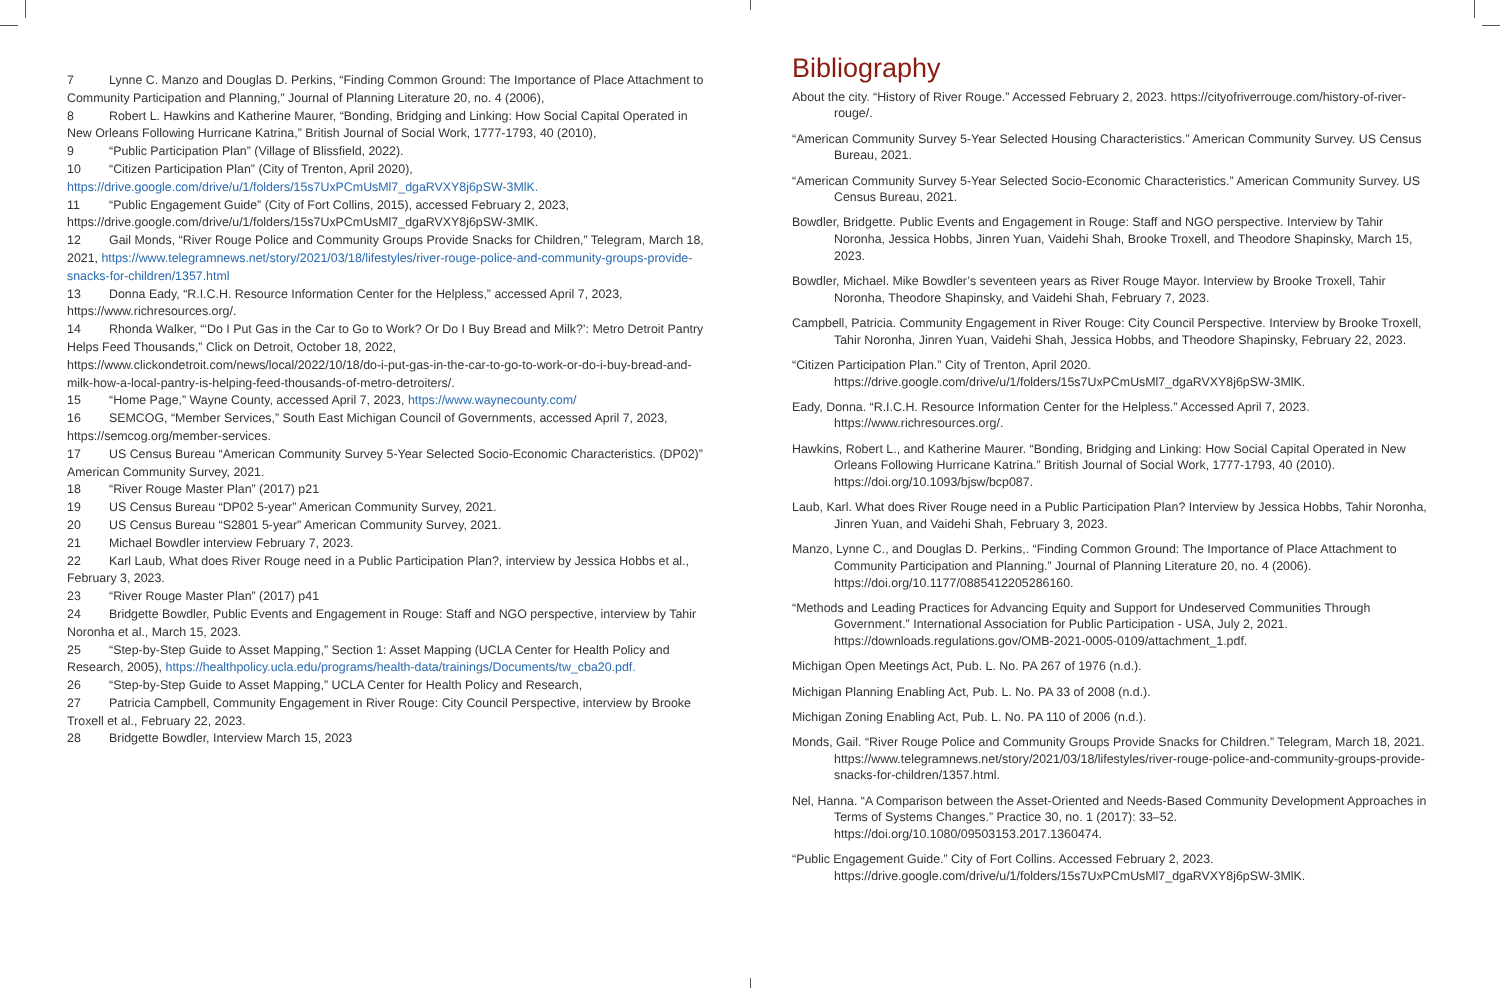7 Lynne C. Manzo and Douglas D. Perkins, “Finding Common Ground: The Importance of Place Attachment to Community Participation and Planning,” Journal of Planning Literature 20, no. 4 (2006),
8 Robert L. Hawkins and Katherine Maurer, “Bonding, Bridging and Linking: How Social Capital Operated in New Orleans Following Hurricane Katrina,” British Journal of Social Work, 1777-1793, 40 (2010),
9 “Public Participation Plan” (Village of Blissfield, 2022).
10 “Citizen Participation Plan” (City of Trenton, April 2020), https://drive.google.com/drive/u/1/folders/15s7UxPCmUsMl7_dgaRVXY8j6pSW-3MlK.
11 “Public Engagement Guide” (City of Fort Collins, 2015), accessed February 2, 2023, https://drive.google.com/drive/u/1/folders/15s7UxPCmUsMl7_dgaRVXY8j6pSW-3MlK.
12 Gail Monds, “River Rouge Police and Community Groups Provide Snacks for Children,” Telegram, March 18, 2021, https://www.telegramnews.net/story/2021/03/18/lifestyles/river-rouge-police-and-community-groups-provide-snacks-for-children/1357.html
13 Donna Eady, “R.I.C.H. Resource Information Center for the Helpless,” accessed April 7, 2023, https://www.richresources.org/.
14 Rhonda Walker, “‘Do I Put Gas in the Car to Go to Work? Or Do I Buy Bread and Milk?’: Metro Detroit Pantry Helps Feed Thousands,” Click on Detroit, October 18, 2022, https://www.clickondetroit.com/news/local/2022/10/18/do-i-put-gas-in-the-car-to-go-to-work-or-do-i-buy-bread-and-milk-how-a-local-pantry-is-helping-feed-thousands-of-metro-detroiters/.
15 “Home Page,” Wayne County, accessed April 7, 2023, https://www.waynecounty.com/
16 SEMCOG, “Member Services,” South East Michigan Council of Governments, accessed April 7, 2023, https://semcog.org/member-services.
17 US Census Bureau “American Community Survey 5-Year Selected Socio-Economic Characteristics. (DP02)” American Community Survey, 2021.
18 “River Rouge Master Plan” (2017) p21
19 US Census Bureau “DP02 5-year” American Community Survey, 2021.
20 US Census Bureau “S2801 5-year” American Community Survey, 2021.
21 Michael Bowdler interview February 7, 2023.
22 Karl Laub, What does River Rouge need in a Public Participation Plan?, interview by Jessica Hobbs et al., February 3, 2023.
23 “River Rouge Master Plan” (2017) p41
24 Bridgette Bowdler, Public Events and Engagement in Rouge: Staff and NGO perspective, interview by Tahir Noronha et al., March 15, 2023.
25 “Step-by-Step Guide to Asset Mapping,” Section 1: Asset Mapping (UCLA Center for Health Policy and Research, 2005), https://healthpolicy.ucla.edu/programs/health-data/trainings/Documents/tw_cba20.pdf.
26 “Step-by-Step Guide to Asset Mapping,” UCLA Center for Health Policy and Research,
27 Patricia Campbell, Community Engagement in River Rouge: City Council Perspective, interview by Brooke Troxell et al., February 22, 2023.
28 Bridgette Bowdler, Interview March 15, 2023
Bibliography
About the city. “History of River Rouge.” Accessed February 2, 2023. https://cityofriverrouge.com/history-of-river-rouge/.
“American Community Survey 5-Year Selected Housing Characteristics.” American Community Survey. US Census Bureau, 2021.
“American Community Survey 5-Year Selected Socio-Economic Characteristics.” American Community Survey. US Census Bureau, 2021.
Bowdler, Bridgette. Public Events and Engagement in Rouge: Staff and NGO perspective. Interview by Tahir Noronha, Jessica Hobbs, Jinren Yuan, Vaidehi Shah, Brooke Troxell, and Theodore Shapinsky, March 15, 2023.
Bowdler, Michael. Mike Bowdler’s seventeen years as River Rouge Mayor. Interview by Brooke Troxell, Tahir Noronha, Theodore Shapinsky, and Vaidehi Shah, February 7, 2023.
Campbell, Patricia. Community Engagement in River Rouge: City Council Perspective. Interview by Brooke Troxell, Tahir Noronha, Jinren Yuan, Vaidehi Shah, Jessica Hobbs, and Theodore Shapinsky, February 22, 2023.
“Citizen Participation Plan.” City of Trenton, April 2020. https://drive.google.com/drive/u/1/folders/15s7UxPCmUsMl7_dgaRVXY8j6pSW-3MlK.
Eady, Donna. “R.I.C.H. Resource Information Center for the Helpless.” Accessed April 7, 2023. https://www.richresources.org/.
Hawkins, Robert L., and Katherine Maurer. “Bonding, Bridging and Linking: How Social Capital Operated in New Orleans Following Hurricane Katrina.” British Journal of Social Work, 1777-1793, 40 (2010). https://doi.org/10.1093/bjsw/bcp087.
Laub, Karl. What does River Rouge need in a Public Participation Plan? Interview by Jessica Hobbs, Tahir Noronha, Jinren Yuan, and Vaidehi Shah, February 3, 2023.
Manzo, Lynne C., and Douglas D. Perkins,. “Finding Common Ground: The Importance of Place Attachment to Community Participation and Planning.” Journal of Planning Literature 20, no. 4 (2006). https://doi.org/10.1177/0885412205286160.
“Methods and Leading Practices for Advancing Equity and Support for Undeserved Communities Through Government.” International Association for Public Participation - USA, July 2, 2021. https://downloads.regulations.gov/OMB-2021-0005-0109/attachment_1.pdf.
Michigan Open Meetings Act, Pub. L. No. PA 267 of 1976 (n.d.).
Michigan Planning Enabling Act, Pub. L. No. PA 33 of 2008 (n.d.).
Michigan Zoning Enabling Act, Pub. L. No. PA 110 of 2006 (n.d.).
Monds, Gail. “River Rouge Police and Community Groups Provide Snacks for Children.” Telegram, March 18, 2021. https://www.telegramnews.net/story/2021/03/18/lifestyles/river-rouge-police-and-community-groups-provide-snacks-for-children/1357.html.
Nel, Hanna. “A Comparison between the Asset-Oriented and Needs-Based Community Development Approaches in Terms of Systems Changes.” Practice 30, no. 1 (2017): 33–52. https://doi.org/10.1080/09503153.2017.1360474.
“Public Engagement Guide.” City of Fort Collins. Accessed February 2, 2023. https://drive.google.com/drive/u/1/folders/15s7UxPCmUsMl7_dgaRVXY8j6pSW-3MlK.